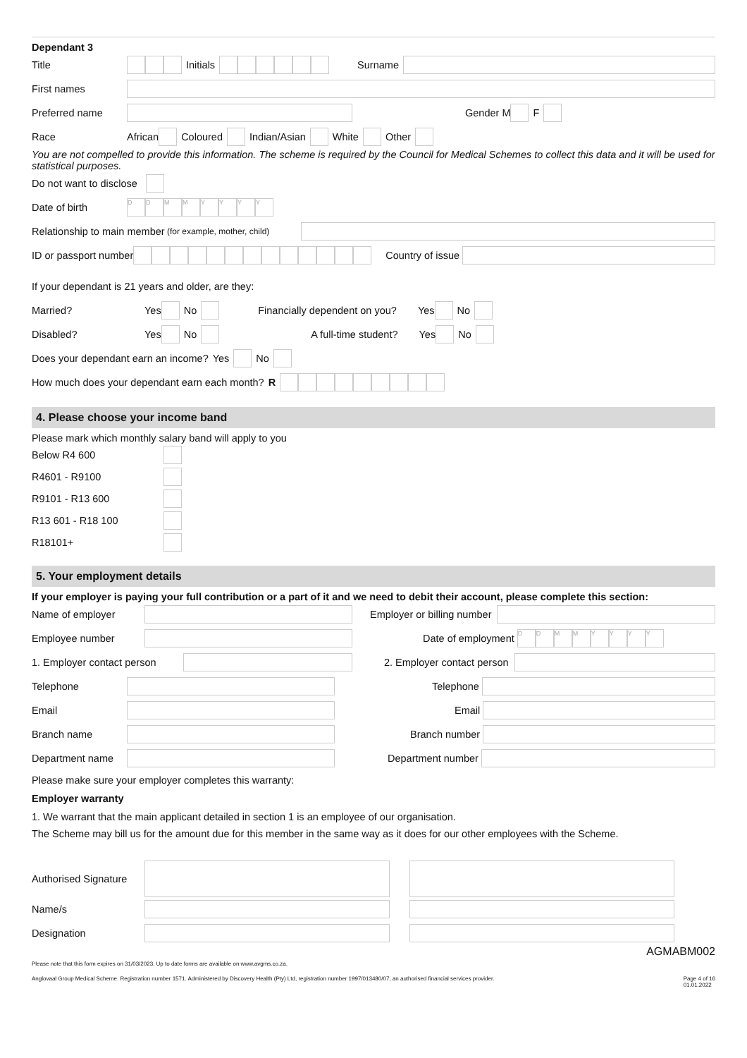Dependant 3
Title Initials Surname
First names
Preferred name Gender M F
Race African Coloured Indian/Asian White Other
You are not compelled to provide this information. The scheme is required by the Council for Medical Schemes to collect this data and it will be used for statistical purposes.
Do not want to disclose
Date of birth DDMMYYYY
Relationship to main member (for example, mother, child)
ID or passport number Country of issue
If your dependant is 21 years and older, are they:
Married? Yes No Financially dependent on you? Yes No
Disabled? Yes No A full-time student? Yes No
Does your dependant earn an income? Yes No
How much does your dependant earn each month? R
4. Please choose your income band
Please mark which monthly salary band will apply to you
Below R4 600
R4601 - R9100
R9101 - R13 600
R13 601 - R18 100
R18101+
5. Your employment details
If your employer is paying your full contribution or a part of it and we need to debit their account, please complete this section:
Name of employer Employer or billing number
Employee number Date of employment DDMMYYYY
1. Employer contact person 2. Employer contact person
Telephone Telephone
Email Email
Branch name Branch number
Department name Department number
Please make sure your employer completes this warranty:
Employer warranty
1. We warrant that the main applicant detailed in section 1 is an employee of our organisation.
The Scheme may bill us for the amount due for this member in the same way as it does for our other employees with the Scheme.
Authorised Signature
Name/s
Designation
AGMABM002
Please note that this form expires on 31/03/2023. Up to date forms are available on www.avgms.co.za.
Anglovaal Group Medical Scheme. Registration number 1571. Administered by Discovery Health (Pty) Ltd, registration number 1997/013480/07, an authorised financial services provider. Page 4 of 16
01.01.2022